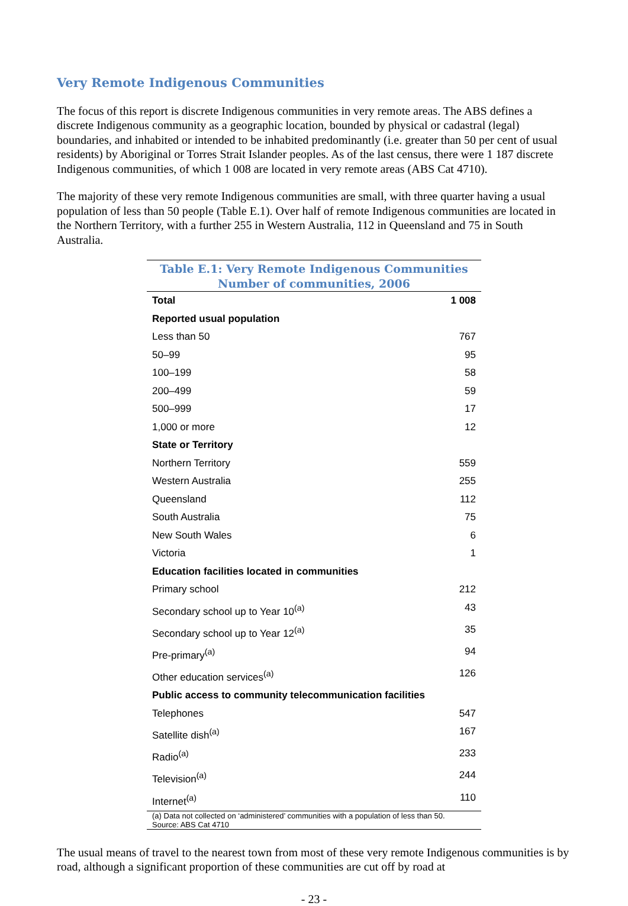Very Remote Indigenous Communities
The focus of this report is discrete Indigenous communities in very remote areas. The ABS defines a discrete Indigenous community as a geographic location, bounded by physical or cadastral (legal) boundaries, and inhabited or intended to be inhabited predominantly (i.e. greater than 50 per cent of usual residents) by Aboriginal or Torres Strait Islander peoples. As of the last census, there were 1 187 discrete Indigenous communities, of which 1 008 are located in very remote areas (ABS Cat 4710).
The majority of these very remote Indigenous communities are small, with three quarter having a usual population of less than 50 people (Table E.1). Over half of remote Indigenous communities are located in the Northern Territory, with a further 255 in Western Australia, 112 in Queensland and 75 in South Australia.
Table E.1: Very Remote Indigenous Communities
Number of communities, 2006
| Total | 1 008 |
| Reported usual population | |
| Less than 50 | 767 |
| 50–99 | 95 |
| 100–199 | 58 |
| 200–499 | 59 |
| 500–999 | 17 |
| 1,000 or more | 12 |
| State or Territory | |
| Northern Territory | 559 |
| Western Australia | 255 |
| Queensland | 112 |
| South Australia | 75 |
| New South Wales | 6 |
| Victoria | 1 |
| Education facilities located in communities | |
| Primary school | 212 |
| Secondary school up to Year 10<sup>(a)</sup> | 43 |
| Secondary school up to Year 12<sup>(a)</sup> | 35 |
| Pre-primary<sup>(a)</sup> | 94 |
| Other education services<sup>(a)</sup> | 126 |
| Public access to community telecommunication facilities | |
| Telephones | 547 |
| Satellite dish<sup>(a)</sup> | 167 |
| Radio<sup>(a)</sup> | 233 |
| Television<sup>(a)</sup> | 244 |
| Internet<sup>(a)</sup> | 110 |
(a) Data not collected on ‘administered’ communities with a population of less than 50.
Source: ABS Cat 4710
The usual means of travel to the nearest town from most of these very remote Indigenous communities is by road, although a significant proportion of these communities are cut off by road at
- 23 -